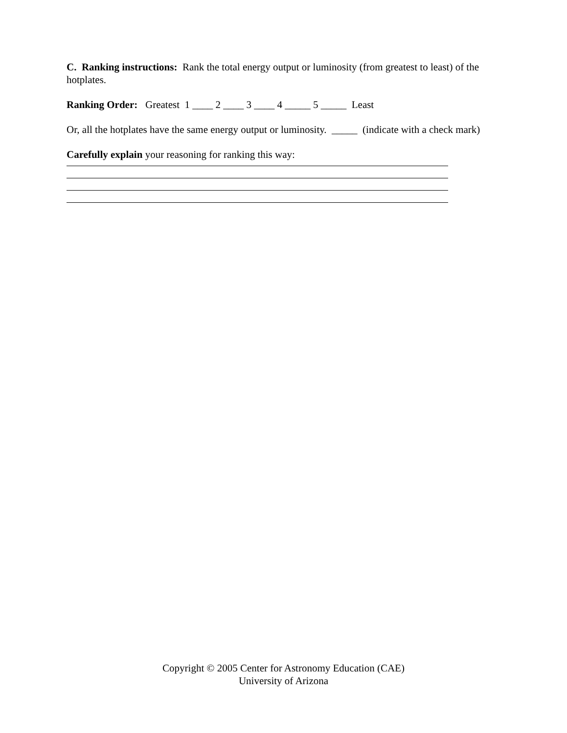C. Ranking instructions: Rank the total energy output or luminosity (from greatest to least) of the hotplates.
Ranking Order: Greatest 1 ____ 2 ____ 3 ____ 4 _____ 5 _____ Least
Or, all the hotplates have the same energy output or luminosity. _____ (indicate with a check mark)
Carefully explain your reasoning for ranking this way:
Copyright © 2005 Center for Astronomy Education (CAE)
University of Arizona